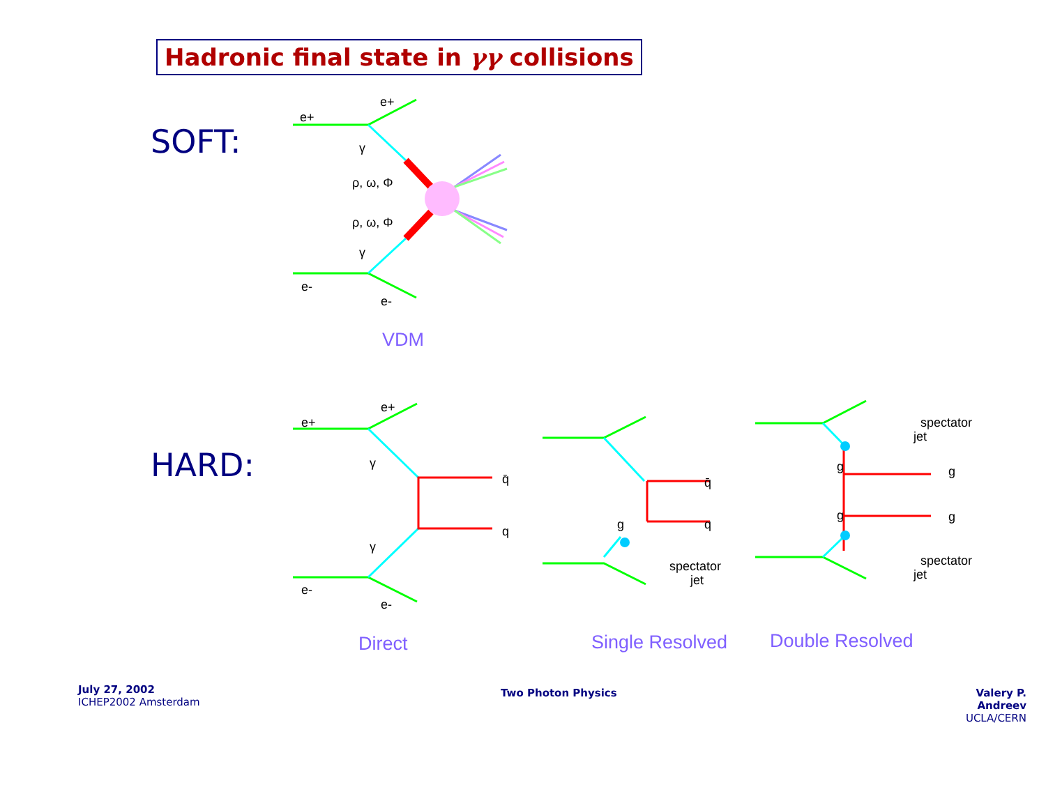Hadronic final state in γγ collisions
SOFT:
HARD:
e+
e+
e-
e-
γ
γ
ρ, ω, Φ
ρ, ω, Φ
e+
e+
e-
e-
γ
γ
q̄
q
q̄
q
g
spectator
jet
spectator
jet
spectator
jet
g
g
g
g
VDM
Direct Single Resolved Double Resolved
July 27, 2002
ICHEP2002 Amsterdam
Two Photon Physics
Valery P. Andreev
UCLA/CERN